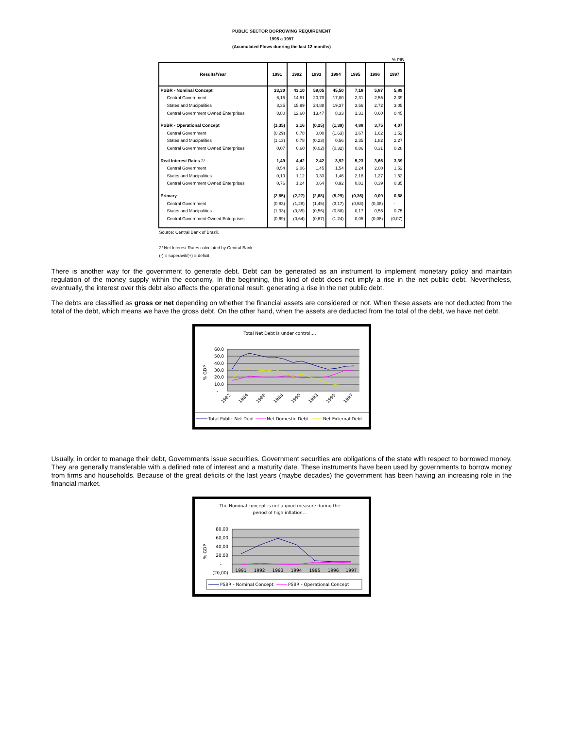PUBLIC SECTOR BORROWING REQUIREMENT
1995 a 1997
(Acumulated Flows dunring the last 12 months)
% PIB
| Results/Year | 1991 | 1992 | 1993 | 1994 | 1995 | 1996 | 1997 |
| --- | --- | --- | --- | --- | --- | --- | --- |
| PSBR - Nominal Concept | 23,30 | 43,10 | 59,05 | 45,50 | 7,18 | 5,87 | 5,89 |
| Central Government | 6,15 | 14,51 | 20,70 | 17,80 | 2,31 | 2,55 | 2,39 |
| States and Mucipalities | 8,35 | 15,99 | 24,88 | 19,37 | 3,56 | 2,72 | 3,05 |
| Central Government Owned Enterprises | 8,80 | 12,60 | 13,47 | 8,33 | 1,31 | 0,60 | 0,45 |
| PSBR - Operational Concept | (1,35) | 2,16 | (0,25) | (1,39) | 4,88 | 3,75 | 4,07 |
| Central Government | (0,29) | 0,78 | 0,00 | (1,63) | 1,67 | 1,62 | 1,52 |
| States and Mucipalities | (1,13) | 0,78 | (0,23) | 0,56 | 2,35 | 1,82 | 2,27 |
| Central Government Owned Enterprises | 0,07 | 0,60 | (0,02) | (0,32) | 0,86 | 0,31 | 0,28 |
| Real Interest Rates 2/ | 1,49 | 4,42 | 2,42 | 3,92 | 5,23 | 3,66 | 3,39 |
| Central Government | 0,54 | 2,06 | 1,45 | 1,54 | 2,24 | 2,00 | 1,52 |
| States and Mucipalities | 0,19 | 1,12 | 0,33 | 1,46 | 2,18 | 1,27 | 1,52 |
| Central Government Owned Enterprises | 0,76 | 1,24 | 0,64 | 0,92 | 0,81 | 0,39 | 0,35 |
| Primary | (2,85) | (2,27) | (2,68) | (5,29) | (0,36) | 0,09 | 0,68 |
| Central Government | (0,83) | (1,28) | (1,45) | (3,17) | (0,58) | (0,38) | - |
| States and Mucipalities | (1,33) | (0,35) | (0,56) | (0,88) | 0,17 | 0,55 | 0,75 |
| Central Government Owned Enterprises | (0,69) | (0,64) | (0,67) | (1,24) | 0,05 | (0,08) | (0,07) |
Source: Central Bank of Brazil.
2/ Net Interest Rates calculated by Central Bank
(-) = superavit/(+) = deficit
There is another way for the government to generate debt. Debt can be generated as an instrument to implement monetary policy and maintain regulation of the money supply within the economy. In the beginning, this kind of debt does not imply a rise in the net public debt. Nevertheless, eventually, the interest over this debt also affects the operational result, generating a rise in the net public debt.
The debts are classified as gross or net depending on whether the financial assets are considered or not. When these assets are not deducted from the total of the debt, which means we have the gross debt. On the other hand, when the assets are deducted from the total of the debt, we have net debt.
Total Net Debt is under control....
60,0
50,0
40,0
30,0
20,0
10,0
-
% GDP
1982
1984
1986
1988
1990
1993
1995
1997
Total Public Net Debt
Net Domestic Debt
Net External Debt
Usually, in order to manage their debt, Governments issue securities. Government securities are obligations of the state with respect to borrowed money. They are generally transferable with a defined rate of interest and a maturity date. These instruments have been used by governments to borrow money from firms and households. Because of the great deficits of the last years (maybe decades) the government has been having an increasing role in the financial market.
The Nominal concept is not a good measure during the
period of high inflation...
80,00
60,00
40,00
20,00
-
(20,00)
% GDP
1991
1992
1993
1994
1995
1996
1997
PSBR - Nominal Concept
PSBR - Operational Concept